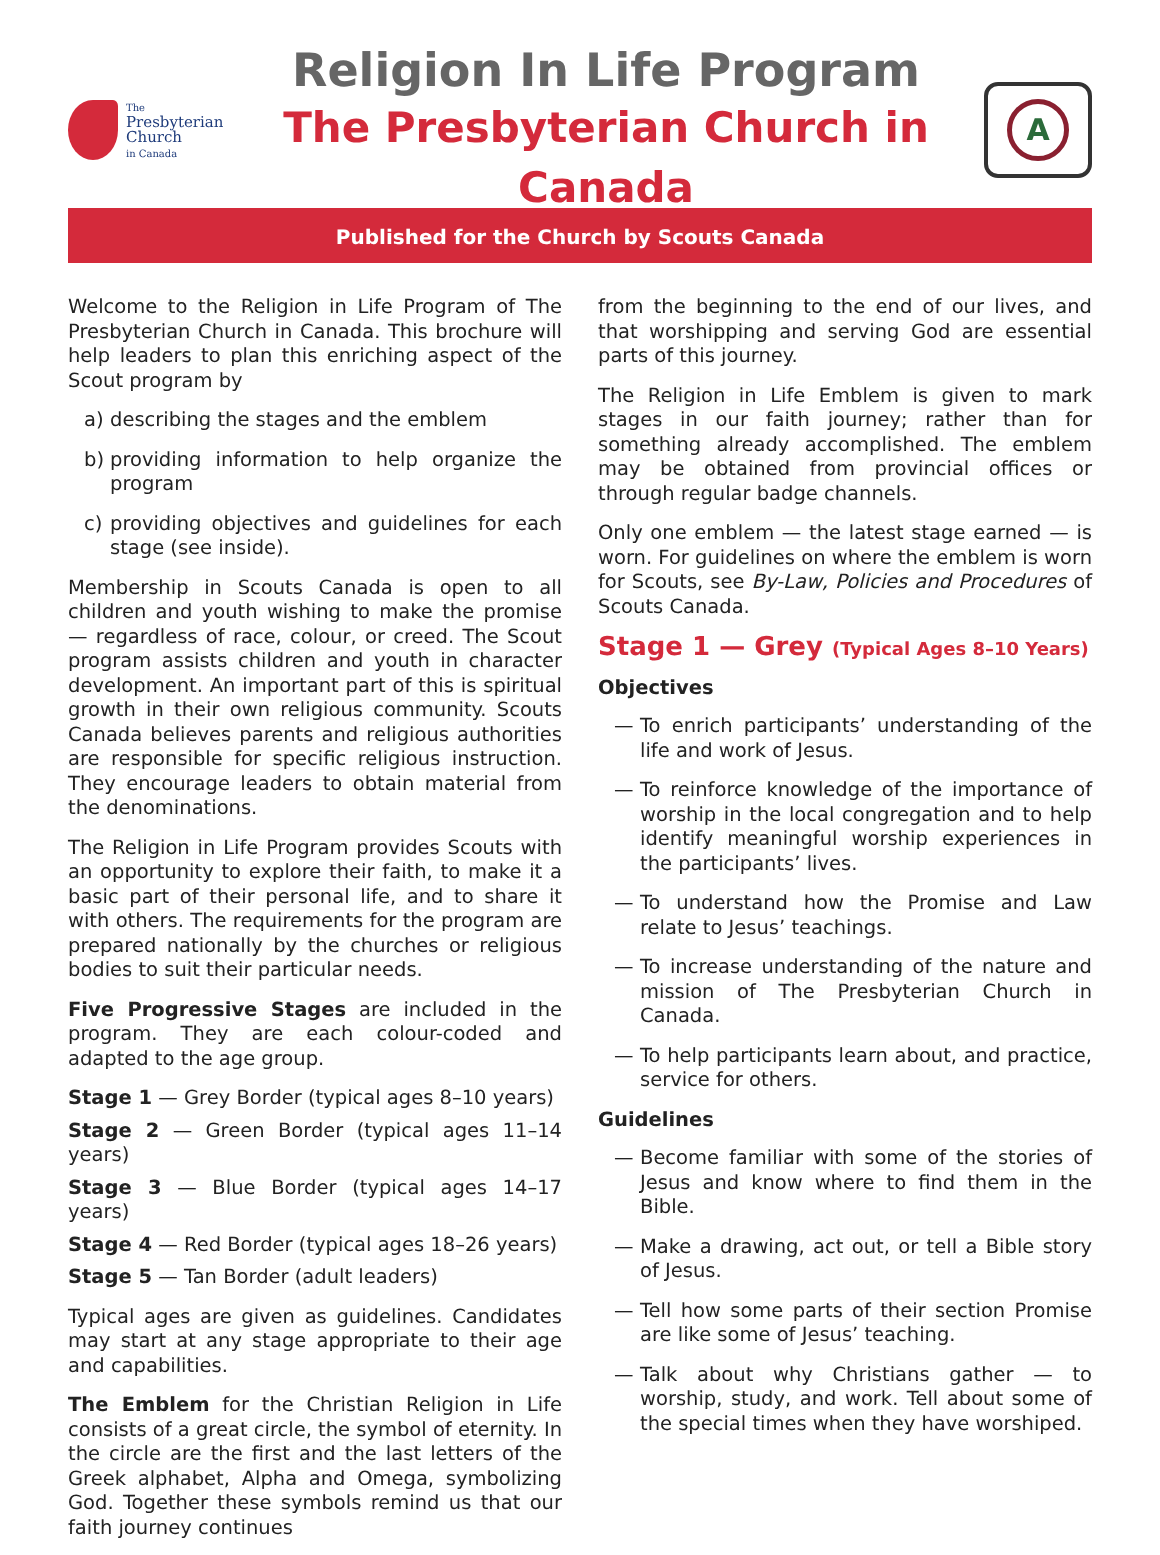The
Presbyterian
Church
in Canada
Religion In Life Program
The Presbyterian Church in Canada
A
Published for the Church by Scouts Canada
Welcome to the Religion in Life Program of The Presbyterian Church in Canada. This brochure will help leaders to plan this enriching aspect of the Scout program by
a) describing the stages and the emblem
b) providing information to help organize the program
c) providing objectives and guidelines for each stage (see inside).
Membership in Scouts Canada is open to all children and youth wishing to make the promise — regardless of race, colour, or creed. The Scout program assists children and youth in character development. An important part of this is spiritual growth in their own religious community. Scouts Canada believes parents and religious authorities are responsible for specific religious instruction. They encourage leaders to obtain material from the denominations.
The Religion in Life Program provides Scouts with an opportunity to explore their faith, to make it a basic part of their personal life, and to share it with others. The requirements for the program are prepared nationally by the churches or religious bodies to suit their particular needs.
Five Progressive Stages are included in the program. They are each colour-coded and adapted to the age group.
Stage 1 — Grey Border (typical ages 8–10 years)
Stage 2 — Green Border (typical ages 11–14 years)
Stage 3 — Blue Border (typical ages 14–17 years)
Stage 4 — Red Border (typical ages 18–26 years)
Stage 5 — Tan Border (adult leaders)
Typical ages are given as guidelines. Candidates may start at any stage appropriate to their age and capabilities.
The Emblem for the Christian Religion in Life consists of a great circle, the symbol of eternity. In the circle are the first and the last letters of the Greek alphabet, Alpha and Omega, symbolizing God. Together these symbols remind us that our faith journey continues
from the beginning to the end of our lives, and that worshipping and serving God are essential parts of this journey.
The Religion in Life Emblem is given to mark stages in our faith journey; rather than for something already accomplished. The emblem may be obtained from provincial offices or through regular badge channels.
Only one emblem — the latest stage earned — is worn. For guidelines on where the emblem is worn for Scouts, see By-Law, Policies and Procedures of Scouts Canada.
Stage 1 — Grey (Typical Ages 8–10 Years)
Objectives
— To enrich participants’ understanding of the life and work of Jesus.
— To reinforce knowledge of the importance of worship in the local congregation and to help identify meaningful worship experiences in the participants’ lives.
— To understand how the Promise and Law relate to Jesus’ teachings.
— To increase understanding of the nature and mission of The Presbyterian Church in Canada.
— To help participants learn about, and practice, service for others.
Guidelines
— Become familiar with some of the stories of Jesus and know where to find them in the Bible.
— Make a drawing, act out, or tell a Bible story of Jesus.
— Tell how some parts of their section Promise are like some of Jesus’ teaching.
— Talk about why Christians gather — to worship, study, and work. Tell about some of the special times when they have worshiped.